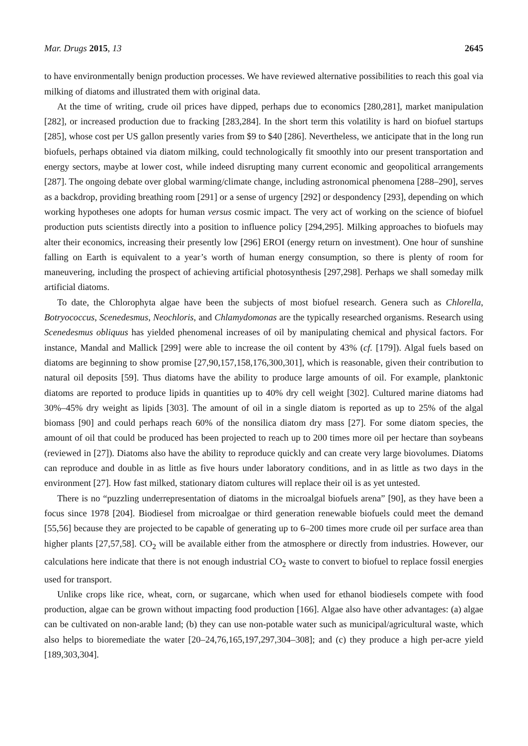Mar. Drugs 2015, 13 2645
to have environmentally benign production processes. We have reviewed alternative possibilities to reach this goal via milking of diatoms and illustrated them with original data.
At the time of writing, crude oil prices have dipped, perhaps due to economics [280,281], market manipulation [282], or increased production due to fracking [283,284]. In the short term this volatility is hard on biofuel startups [285], whose cost per US gallon presently varies from $9 to $40 [286]. Nevertheless, we anticipate that in the long run biofuels, perhaps obtained via diatom milking, could technologically fit smoothly into our present transportation and energy sectors, maybe at lower cost, while indeed disrupting many current economic and geopolitical arrangements [287]. The ongoing debate over global warming/climate change, including astronomical phenomena [288–290], serves as a backdrop, providing breathing room [291] or a sense of urgency [292] or despondency [293], depending on which working hypotheses one adopts for human versus cosmic impact. The very act of working on the science of biofuel production puts scientists directly into a position to influence policy [294,295]. Milking approaches to biofuels may alter their economics, increasing their presently low [296] EROI (energy return on investment). One hour of sunshine falling on Earth is equivalent to a year’s worth of human energy consumption, so there is plenty of room for maneuvering, including the prospect of achieving artificial photosynthesis [297,298]. Perhaps we shall someday milk artificial diatoms.
To date, the Chlorophyta algae have been the subjects of most biofuel research. Genera such as Chlorella, Botryococcus, Scenedesmus, Neochloris, and Chlamydomonas are the typically researched organisms. Research using Scenedesmus obliquus has yielded phenomenal increases of oil by manipulating chemical and physical factors. For instance, Mandal and Mallick [299] were able to increase the oil content by 43% (cf. [179]). Algal fuels based on diatoms are beginning to show promise [27,90,157,158,176,300,301], which is reasonable, given their contribution to natural oil deposits [59]. Thus diatoms have the ability to produce large amounts of oil. For example, planktonic diatoms are reported to produce lipids in quantities up to 40% dry cell weight [302]. Cultured marine diatoms had 30%–45% dry weight as lipids [303]. The amount of oil in a single diatom is reported as up to 25% of the algal biomass [90] and could perhaps reach 60% of the nonsilica diatom dry mass [27]. For some diatom species, the amount of oil that could be produced has been projected to reach up to 200 times more oil per hectare than soybeans (reviewed in [27]). Diatoms also have the ability to reproduce quickly and can create very large biovolumes. Diatoms can reproduce and double in as little as five hours under laboratory conditions, and in as little as two days in the environment [27]. How fast milked, stationary diatom cultures will replace their oil is as yet untested.
There is no “puzzling underrepresentation of diatoms in the microalgal biofuels arena” [90], as they have been a focus since 1978 [204]. Biodiesel from microalgae or third generation renewable biofuels could meet the demand [55,56] because they are projected to be capable of generating up to 6–200 times more crude oil per surface area than higher plants [27,57,58]. CO<sub>2</sub> will be available either from the atmosphere or directly from industries. However, our calculations here indicate that there is not enough industrial CO<sub>2</sub> waste to convert to biofuel to replace fossil energies used for transport.
Unlike crops like rice, wheat, corn, or sugarcane, which when used for ethanol biodiesels compete with food production, algae can be grown without impacting food production [166]. Algae also have other advantages: (a) algae can be cultivated on non-arable land; (b) they can use non-potable water such as municipal/agricultural waste, which also helps to bioremediate the water [20–24,76,165,197,297,304–308]; and (c) they produce a high per-acre yield [189,303,304].